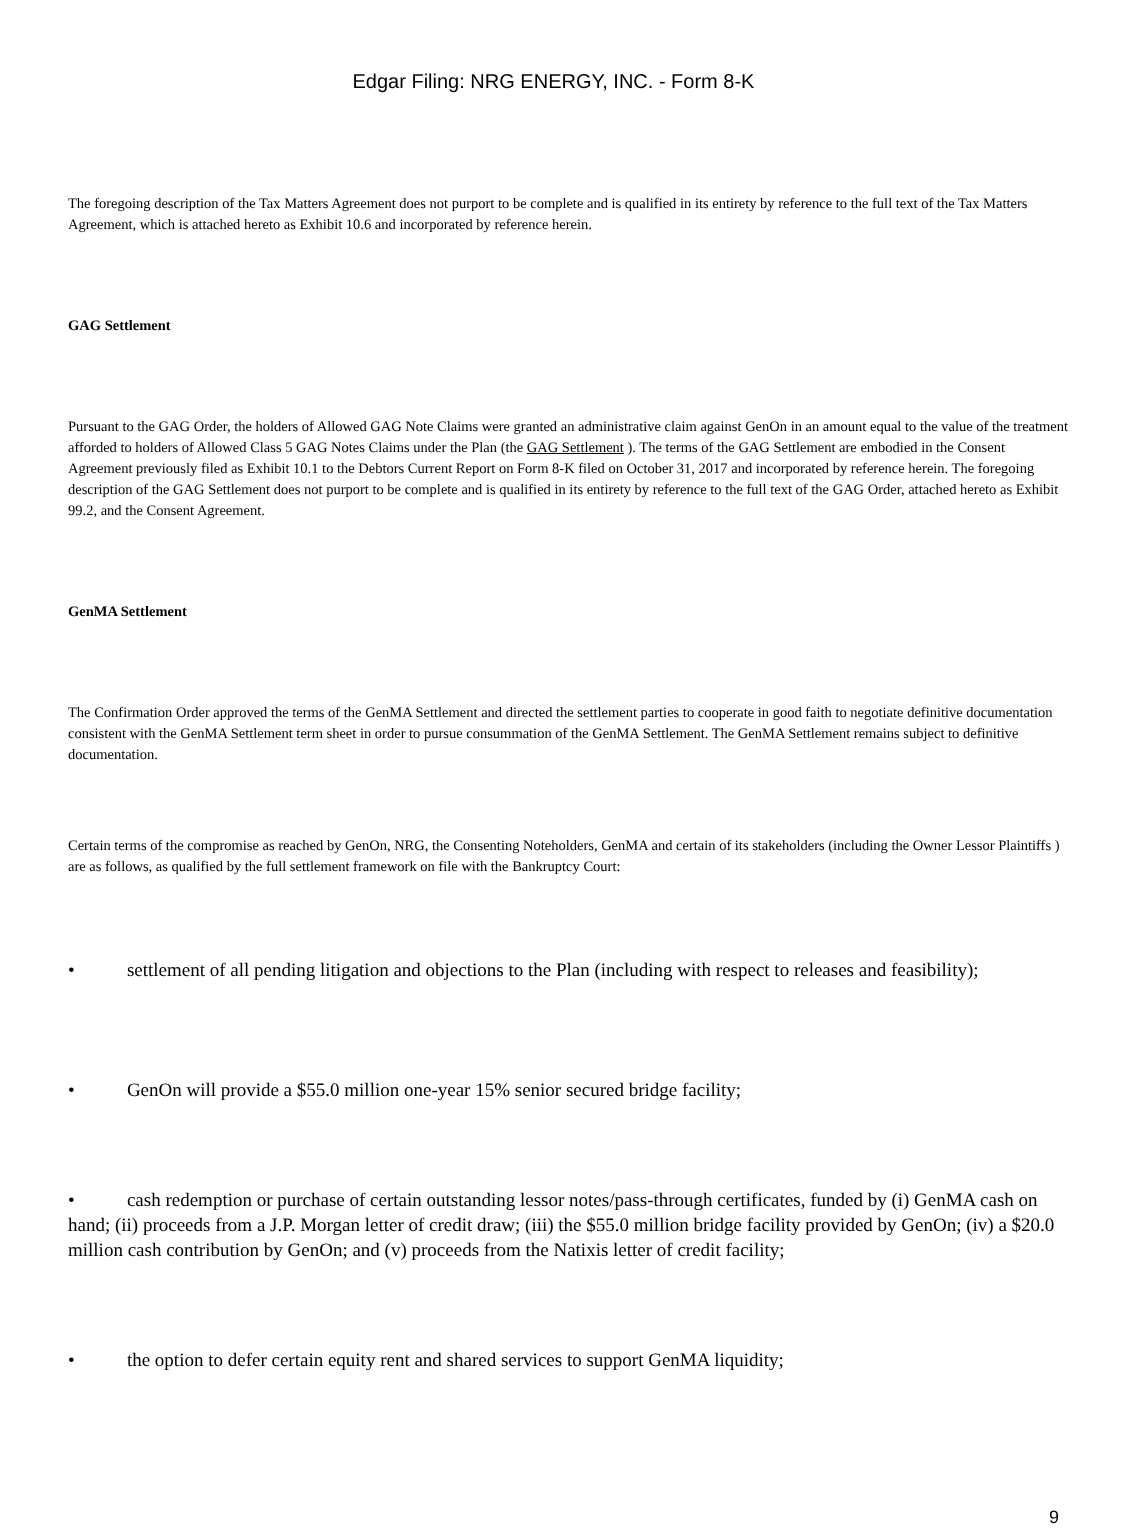Edgar Filing: NRG ENERGY, INC. - Form 8-K
The foregoing description of the Tax Matters Agreement does not purport to be complete and is qualified in its entirety by reference to the full text of the Tax Matters Agreement, which is attached hereto as Exhibit 10.6 and incorporated by reference herein.
GAG Settlement
Pursuant to the GAG Order, the holders of Allowed GAG Note Claims were granted an administrative claim against GenOn in an amount equal to the value of the treatment afforded to holders of Allowed Class 5 GAG Notes Claims under the Plan (the GAG Settlement ). The terms of the GAG Settlement are embodied in the Consent Agreement previously filed as Exhibit 10.1 to the Debtors Current Report on Form 8-K filed on October 31, 2017 and incorporated by reference herein. The foregoing description of the GAG Settlement does not purport to be complete and is qualified in its entirety by reference to the full text of the GAG Order, attached hereto as Exhibit 99.2, and the Consent Agreement.
GenMA Settlement
The Confirmation Order approved the terms of the GenMA Settlement and directed the settlement parties to cooperate in good faith to negotiate definitive documentation consistent with the GenMA Settlement term sheet in order to pursue consummation of the GenMA Settlement. The GenMA Settlement remains subject to definitive documentation.
Certain terms of the compromise as reached by GenOn, NRG, the Consenting Noteholders, GenMA and certain of its stakeholders (including the Owner Lessor Plaintiffs ) are as follows, as qualified by the full settlement framework on file with the Bankruptcy Court:
• settlement of all pending litigation and objections to the Plan (including with respect to releases and feasibility);
• GenOn will provide a $55.0 million one-year 15% senior secured bridge facility;
• cash redemption or purchase of certain outstanding lessor notes/pass-through certificates, funded by (i) GenMA cash on hand; (ii) proceeds from a J.P. Morgan letter of credit draw; (iii) the $55.0 million bridge facility provided by GenOn; (iv) a $20.0 million cash contribution by GenOn; and (v) proceeds from the Natixis letter of credit facility;
• the option to defer certain equity rent and shared services to support GenMA liquidity;
9